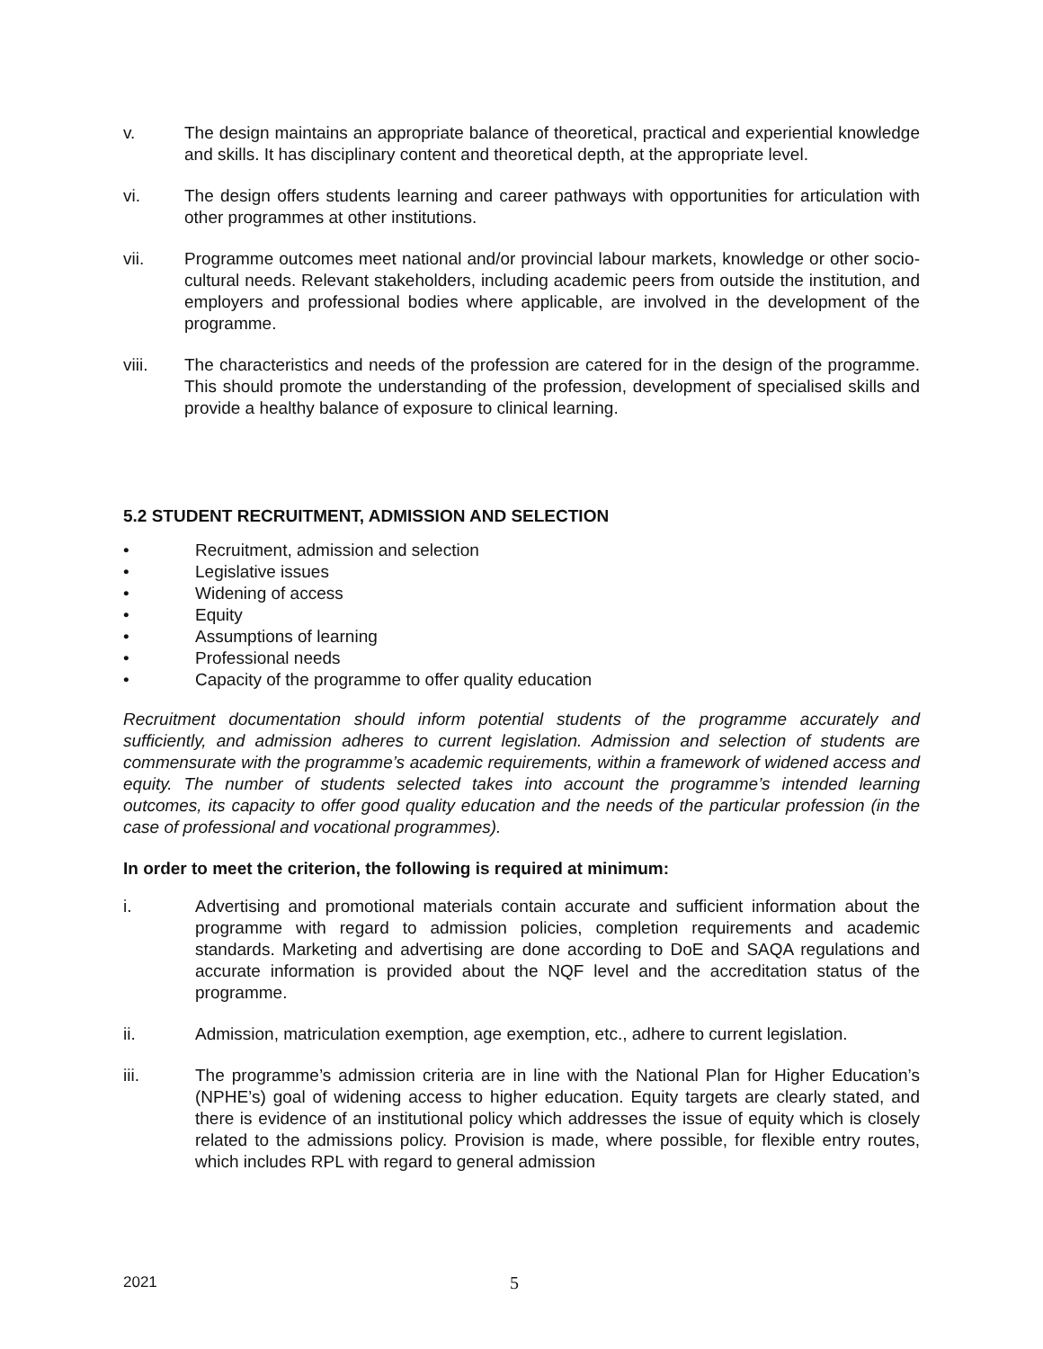v. The design maintains an appropriate balance of theoretical, practical and experiential knowledge and skills. It has disciplinary content and theoretical depth, at the appropriate level.
vi. The design offers students learning and career pathways with opportunities for articulation with other programmes at other institutions.
vii. Programme outcomes meet national and/or provincial labour markets, knowledge or other socio-cultural needs. Relevant stakeholders, including academic peers from outside the institution, and employers and professional bodies where applicable, are involved in the development of the programme.
viii. The characteristics and needs of the profession are catered for in the design of the programme. This should promote the understanding of the profession, development of specialised skills and provide a healthy balance of exposure to clinical learning.
5.2 STUDENT RECRUITMENT, ADMISSION AND SELECTION
• Recruitment, admission and selection
• Legislative issues
• Widening of access
• Equity
• Assumptions of learning
• Professional needs
• Capacity of the programme to offer quality education
Recruitment documentation should inform potential students of the programme accurately and sufficiently, and admission adheres to current legislation. Admission and selection of students are commensurate with the programme’s academic requirements, within a framework of widened access and equity. The number of students selected takes into account the programme’s intended learning outcomes, its capacity to offer good quality education and the needs of the particular profession (in the case of professional and vocational programmes).
In order to meet the criterion, the following is required at minimum:
i. Advertising and promotional materials contain accurate and sufficient information about the programme with regard to admission policies, completion requirements and academic standards. Marketing and advertising are done according to DoE and SAQA regulations and accurate information is provided about the NQF level and the accreditation status of the programme.
ii. Admission, matriculation exemption, age exemption, etc., adhere to current legislation.
iii. The programme’s admission criteria are in line with the National Plan for Higher Education’s (NPHE’s) goal of widening access to higher education. Equity targets are clearly stated, and there is evidence of an institutional policy which addresses the issue of equity which is closely related to the admissions policy. Provision is made, where possible, for flexible entry routes, which includes RPL with regard to general admission
2021 5